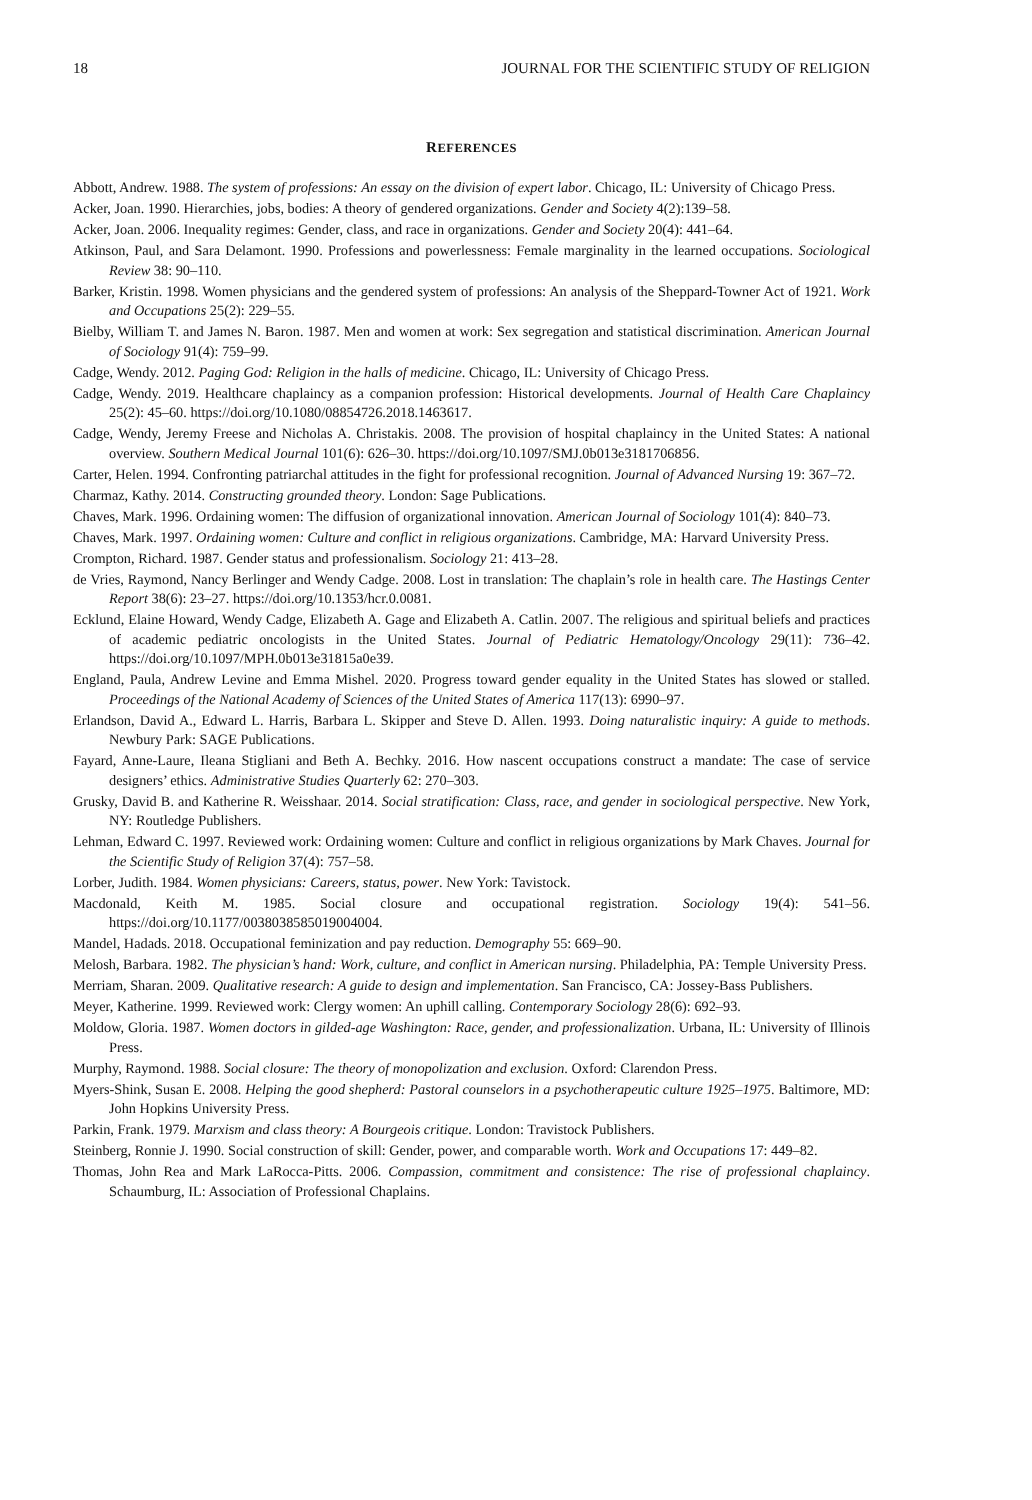18 JOURNAL FOR THE SCIENTIFIC STUDY OF RELIGION
REFERENCES
Abbott, Andrew. 1988. The system of professions: An essay on the division of expert labor. Chicago, IL: University of Chicago Press.
Acker, Joan. 1990. Hierarchies, jobs, bodies: A theory of gendered organizations. Gender and Society 4(2):139–58.
Acker, Joan. 2006. Inequality regimes: Gender, class, and race in organizations. Gender and Society 20(4): 441–64.
Atkinson, Paul, and Sara Delamont. 1990. Professions and powerlessness: Female marginality in the learned occupations. Sociological Review 38: 90–110.
Barker, Kristin. 1998. Women physicians and the gendered system of professions: An analysis of the Sheppard-Towner Act of 1921. Work and Occupations 25(2): 229–55.
Bielby, William T. and James N. Baron. 1987. Men and women at work: Sex segregation and statistical discrimination. American Journal of Sociology 91(4): 759–99.
Cadge, Wendy. 2012. Paging God: Religion in the halls of medicine. Chicago, IL: University of Chicago Press.
Cadge, Wendy. 2019. Healthcare chaplaincy as a companion profession: Historical developments. Journal of Health Care Chaplaincy 25(2): 45–60. https://doi.org/10.1080/08854726.2018.1463617.
Cadge, Wendy, Jeremy Freese and Nicholas A. Christakis. 2008. The provision of hospital chaplaincy in the United States: A national overview. Southern Medical Journal 101(6): 626–30. https://doi.org/10.1097/SMJ.0b013e3181706856.
Carter, Helen. 1994. Confronting patriarchal attitudes in the fight for professional recognition. Journal of Advanced Nursing 19: 367–72.
Charmaz, Kathy. 2014. Constructing grounded theory. London: Sage Publications.
Chaves, Mark. 1996. Ordaining women: The diffusion of organizational innovation. American Journal of Sociology 101(4): 840–73.
Chaves, Mark. 1997. Ordaining women: Culture and conflict in religious organizations. Cambridge, MA: Harvard University Press.
Crompton, Richard. 1987. Gender status and professionalism. Sociology 21: 413–28.
de Vries, Raymond, Nancy Berlinger and Wendy Cadge. 2008. Lost in translation: The chaplain’s role in health care. The Hastings Center Report 38(6): 23–27. https://doi.org/10.1353/hcr.0.0081.
Ecklund, Elaine Howard, Wendy Cadge, Elizabeth A. Gage and Elizabeth A. Catlin. 2007. The religious and spiritual beliefs and practices of academic pediatric oncologists in the United States. Journal of Pediatric Hematology/Oncology 29(11): 736–42. https://doi.org/10.1097/MPH.0b013e31815a0e39.
England, Paula, Andrew Levine and Emma Mishel. 2020. Progress toward gender equality in the United States has slowed or stalled. Proceedings of the National Academy of Sciences of the United States of America 117(13): 6990–97.
Erlandson, David A., Edward L. Harris, Barbara L. Skipper and Steve D. Allen. 1993. Doing naturalistic inquiry: A guide to methods. Newbury Park: SAGE Publications.
Fayard, Anne-Laure, Ileana Stigliani and Beth A. Bechky. 2016. How nascent occupations construct a mandate: The case of service designers’ ethics. Administrative Studies Quarterly 62: 270–303.
Grusky, David B. and Katherine R. Weisshaar. 2014. Social stratification: Class, race, and gender in sociological perspective. New York, NY: Routledge Publishers.
Lehman, Edward C. 1997. Reviewed work: Ordaining women: Culture and conflict in religious organizations by Mark Chaves. Journal for the Scientific Study of Religion 37(4): 757–58.
Lorber, Judith. 1984. Women physicians: Careers, status, power. New York: Tavistock.
Macdonald, Keith M. 1985. Social closure and occupational registration. Sociology 19(4): 541–56. https://doi.org/10.1177/0038038585019004004.
Mandel, Hadads. 2018. Occupational feminization and pay reduction. Demography 55: 669–90.
Melosh, Barbara. 1982. The physician’s hand: Work, culture, and conflict in American nursing. Philadelphia, PA: Temple University Press.
Merriam, Sharan. 2009. Qualitative research: A guide to design and implementation. San Francisco, CA: Jossey-Bass Publishers.
Meyer, Katherine. 1999. Reviewed work: Clergy women: An uphill calling. Contemporary Sociology 28(6): 692–93.
Moldow, Gloria. 1987. Women doctors in gilded-age Washington: Race, gender, and professionalization. Urbana, IL: University of Illinois Press.
Murphy, Raymond. 1988. Social closure: The theory of monopolization and exclusion. Oxford: Clarendon Press.
Myers-Shink, Susan E. 2008. Helping the good shepherd: Pastoral counselors in a psychotherapeutic culture 1925–1975. Baltimore, MD: John Hopkins University Press.
Parkin, Frank. 1979. Marxism and class theory: A Bourgeois critique. London: Travistock Publishers.
Steinberg, Ronnie J. 1990. Social construction of skill: Gender, power, and comparable worth. Work and Occupations 17: 449–82.
Thomas, John Rea and Mark LaRocca-Pitts. 2006. Compassion, commitment and consistence: The rise of professional chaplaincy. Schaumburg, IL: Association of Professional Chaplains.